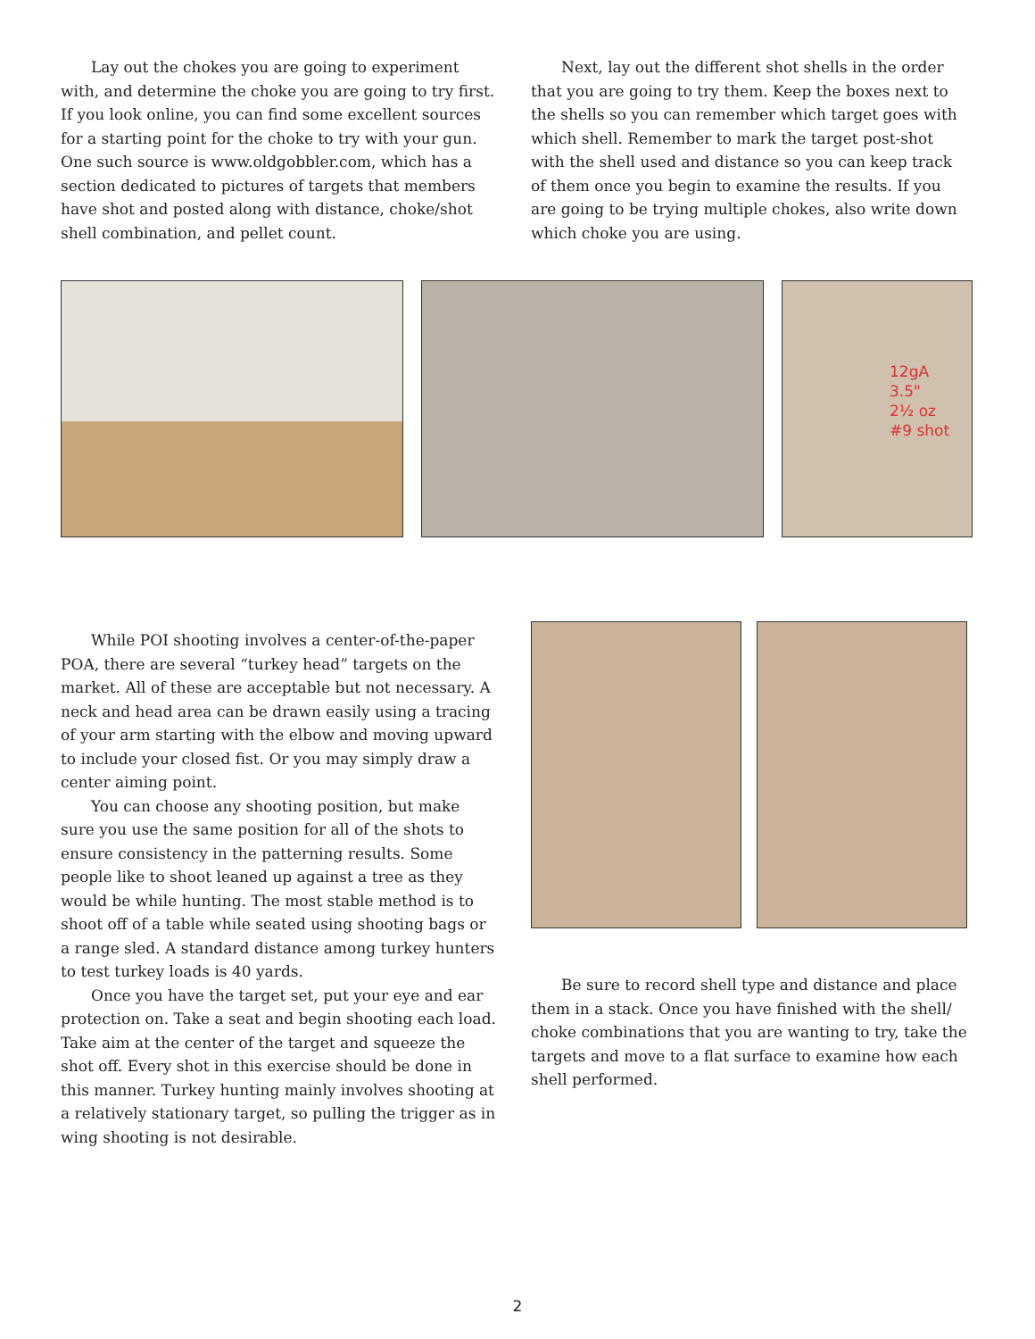Lay out the chokes you are going to experiment with, and determine the choke you are going to try first. If you look online, you can find some excellent sources for a starting point for the choke to try with your gun. One such source is www.oldgobbler.com, which has a section dedicated to pictures of targets that members have shot and posted along with distance, choke/shot shell combination, and pellet count.
Next, lay out the different shot shells in the order that you are going to try them. Keep the boxes next to the shells so you can remember which target goes with which shell. Remember to mark the target post-shot with the shell used and distance so you can keep track of them once you begin to examine the results. If you are going to be trying multiple chokes, also write down which choke you are using.
12gA
3.5"
2½ oz
#9 shot
While POI shooting involves a center-of-the-paper POA, there are several “turkey head” targets on the market. All of these are acceptable but not necessary. A neck and head area can be drawn easily using a tracing of your arm starting with the elbow and moving upward to include your closed fist. Or you may simply draw a center aiming point.
You can choose any shooting position, but make sure you use the same position for all of the shots to ensure consistency in the patterning results. Some people like to shoot leaned up against a tree as they would be while hunting. The most stable method is to shoot off of a table while seated using shooting bags or a range sled. A standard distance among turkey hunters to test turkey loads is 40 yards.
Once you have the target set, put your eye and ear protection on. Take a seat and begin shooting each load. Take aim at the center of the target and squeeze the shot off. Every shot in this exercise should be done in this manner. Turkey hunting mainly involves shooting at a relatively stationary target, so pulling the trigger as in wing shooting is not desirable.
Be sure to record shell type and distance and place them in a stack. Once you have finished with the shell/ choke combinations that you are wanting to try, take the targets and move to a flat surface to examine how each shell performed.
2